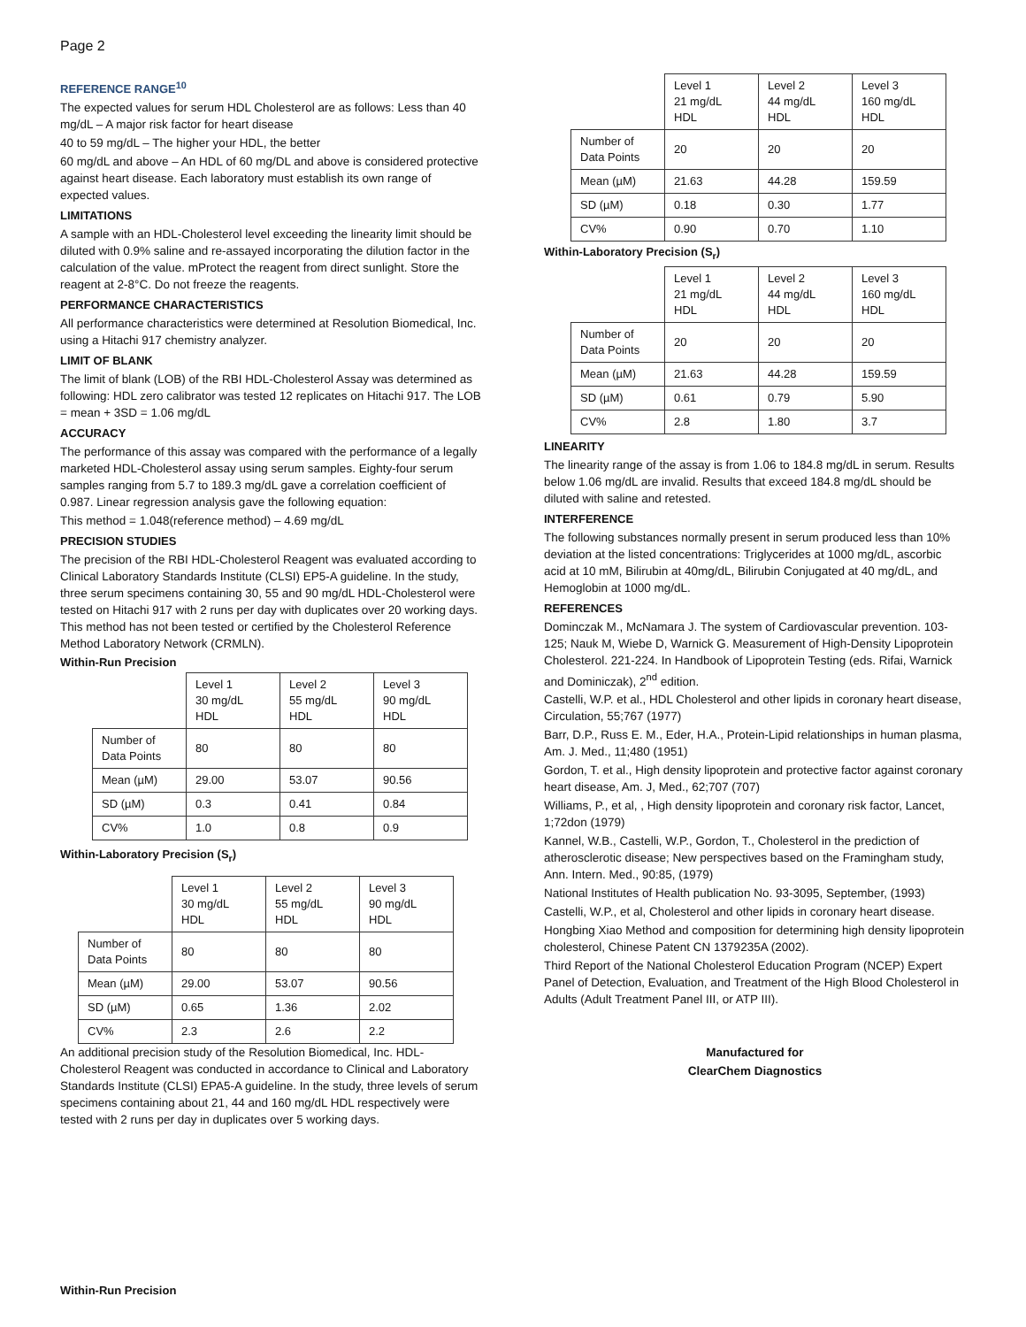Page 2
REFERENCE RANGE<sup>10</sup>
The expected values for serum HDL Cholesterol are as follows: Less than 40 mg/dL – A major risk factor for heart disease
40 to 59 mg/dL – The higher your HDL, the better
60 mg/dL and above – An HDL of 60 mg/DL and above is considered protective against heart disease. Each laboratory must establish its own range of expected values.
LIMITATIONS
A sample with an HDL-Cholesterol level exceeding the linearity limit should be diluted with 0.9% saline and re-assayed incorporating the dilution factor in the calculation of the value. mProtect the reagent from direct sunlight. Store the reagent at 2-8°C. Do not freeze the reagents.
PERFORMANCE CHARACTERISTICS
All performance characteristics were determined at Resolution Biomedical, Inc. using a Hitachi 917 chemistry analyzer.
LIMIT OF BLANK
The limit of blank (LOB) of the RBI HDL-Cholesterol Assay was determined as following: HDL zero calibrator was tested 12 replicates on Hitachi 917. The LOB = mean + 3SD = 1.06 mg/dL
ACCURACY
The performance of this assay was compared with the performance of a legally marketed HDL-Cholesterol assay using serum samples. Eighty-four serum samples ranging from 5.7 to 189.3 mg/dL gave a correlation coefficient of 0.987. Linear regression analysis gave the following equation:
This method = 1.048(reference method) – 4.69 mg/dL
PRECISION STUDIES
The precision of the RBI HDL-Cholesterol Reagent was evaluated according to Clinical Laboratory Standards Institute (CLSI) EP5-A guideline. In the study, three serum specimens containing 30, 55 and 90 mg/dL HDL-Cholesterol were tested on Hitachi 917 with 2 runs per day with duplicates over 20 working days. This method has not been tested or certified by the Cholesterol Reference Method Laboratory Network (CRMLN).
Within-Run Precision
| | Level 1 30 mg/dL HDL | Level 2 55 mg/dL HDL | Level 3 90 mg/dL HDL |
| Number of Data Points | 80 | 80 | 80 |
| Mean (µM) | 29.00 | 53.07 | 90.56 |
| SD (µM) | 0.3 | 0.41 | 0.84 |
| CV% | 1.0 | 0.8 | 0.9 |
Within-Laboratory Precision (S<sub>r</sub>)
| | Level 1 30 mg/dL HDL | Level 2 55 mg/dL HDL | Level 3 90 mg/dL HDL |
| Number of Data Points | 80 | 80 | 80 |
| Mean (µM) | 29.00 | 53.07 | 90.56 |
| SD (µM) | 0.65 | 1.36 | 2.02 |
| CV% | 2.3 | 2.6 | 2.2 |
An additional precision study of the Resolution Biomedical, Inc. HDL-Cholesterol Reagent was conducted in accordance to Clinical and Laboratory Standards Institute (CLSI) EPA5-A guideline. In the study, three levels of serum specimens containing about 21, 44 and 160 mg/dL HDL respectively were tested with 2 runs per day in duplicates over 5 working days.
| | Level 1 21 mg/dL HDL | Level 2 44 mg/dL HDL | Level 3 160 mg/dL HDL |
| Number of Data Points | 20 | 20 | 20 |
| Mean (µM) | 21.63 | 44.28 | 159.59 |
| SD (µM) | 0.18 | 0.30 | 1.77 |
| CV% | 0.90 | 0.70 | 1.10 |
Within-Laboratory Precision (S<sub>r</sub>)
| | Level 1 21 mg/dL HDL | Level 2 44 mg/dL HDL | Level 3 160 mg/dL HDL |
| Number of Data Points | 20 | 20 | 20 |
| Mean (µM) | 21.63 | 44.28 | 159.59 |
| SD (µM) | 0.61 | 0.79 | 5.90 |
| CV% | 2.8 | 1.80 | 3.7 |
LINEARITY
The linearity range of the assay is from 1.06 to 184.8 mg/dL in serum. Results below 1.06 mg/dL are invalid. Results that exceed 184.8 mg/dL should be diluted with saline and retested.
INTERFERENCE
The following substances normally present in serum produced less than 10% deviation at the listed concentrations: Triglycerides at 1000 mg/dL, ascorbic acid at 10 mM, Bilirubin at 40mg/dL, Bilirubin Conjugated at 40 mg/dL, and Hemoglobin at 1000 mg/dL.
REFERENCES
Dominczak M., McNamara J. The system of Cardiovascular prevention. 103-125; Nauk M, Wiebe D, Warnick G. Measurement of High-Density Lipoprotein Cholesterol. 221-224. In Handbook of Lipoprotein Testing (eds. Rifai, Warnick and Dominiczak), 2<sup>nd</sup> edition.
Castelli, W.P. et al., HDL Cholesterol and other lipids in coronary heart disease, Circulation, 55;767 (1977)
Barr, D.P., Russ E. M., Eder, H.A., Protein-Lipid relationships in human plasma, Am. J. Med., 11;480 (1951)
Gordon, T. et al., High density lipoprotein and protective factor against coronary heart disease, Am. J, Med., 62;707 (707)
Williams, P., et al, , High density lipoprotein and coronary risk factor, Lancet, 1;72don (1979)
Kannel, W.B., Castelli, W.P., Gordon, T., Cholesterol in the prediction of atherosclerotic disease; New perspectives based on the Framingham study, Ann. Intern. Med., 90:85, (1979)
National Institutes of Health publication No. 93-3095, September, (1993)
Castelli, W.P., et al, Cholesterol and other lipids in coronary heart disease.
Hongbing Xiao Method and composition for determining high density lipoprotein cholesterol, Chinese Patent CN 1379235A (2002).
Third Report of the National Cholesterol Education Program (NCEP) Expert Panel of Detection, Evaluation, and Treatment of the High Blood Cholesterol in Adults (Adult Treatment Panel III, or ATP III).
Manufactured for
ClearChem Diagnostics
Within-Run Precision